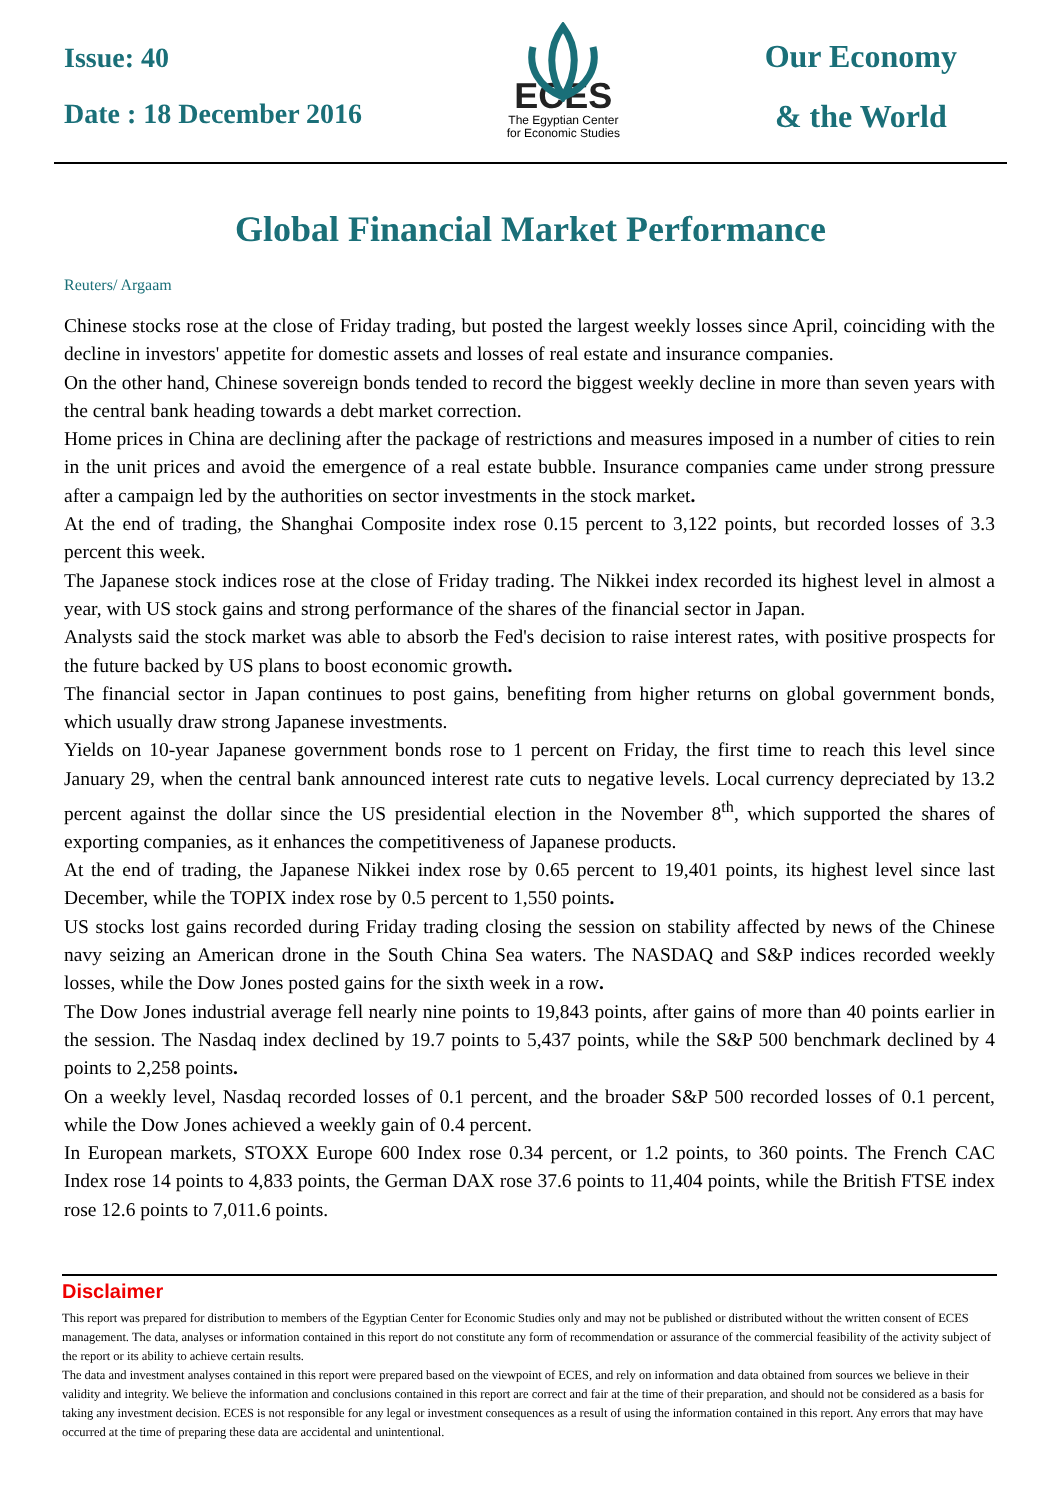Issue: 40
Date : 18 December 2016
ECES
The Egyptian Center
for Economic Studies
Our Economy
& the World
Global Financial Market Performance
Reuters/ Argaam
Chinese stocks rose at the close of Friday trading, but posted the largest weekly losses since April, coinciding with the decline in investors' appetite for domestic assets and losses of real estate and insurance companies.
On the other hand, Chinese sovereign bonds tended to record the biggest weekly decline in more than seven years with the central bank heading towards a debt market correction.
Home prices in China are declining after the package of restrictions and measures imposed in a number of cities to rein in the unit prices and avoid the emergence of a real estate bubble. Insurance companies came under strong pressure after a campaign led by the authorities on sector investments in the stock market.
At the end of trading, the Shanghai Composite index rose 0.15 percent to 3,122 points, but recorded losses of 3.3 percent this week.
The Japanese stock indices rose at the close of Friday trading. The Nikkei index recorded its highest level in almost a year, with US stock gains and strong performance of the shares of the financial sector in Japan.
Analysts said the stock market was able to absorb the Fed's decision to raise interest rates, with positive prospects for the future backed by US plans to boost economic growth.
The financial sector in Japan continues to post gains, benefiting from higher returns on global government bonds, which usually draw strong Japanese investments.
Yields on 10-year Japanese government bonds rose to 1 percent on Friday, the first time to reach this level since January 29, when the central bank announced interest rate cuts to negative levels. Local currency depreciated by 13.2 percent against the dollar since the US presidential election in the November 8<sup>th</sup>, which supported the shares of exporting companies, as it enhances the competitiveness of Japanese products.
At the end of trading, the Japanese Nikkei index rose by 0.65 percent to 19,401 points, its highest level since last December, while the TOPIX index rose by 0.5 percent to 1,550 points.
US stocks lost gains recorded during Friday trading closing the session on stability affected by news of the Chinese navy seizing an American drone in the South China Sea waters. The NASDAQ and S&P indices recorded weekly losses, while the Dow Jones posted gains for the sixth week in a row.
The Dow Jones industrial average fell nearly nine points to 19,843 points, after gains of more than 40 points earlier in the session. The Nasdaq index declined by 19.7 points to 5,437 points, while the S&P 500 benchmark declined by 4 points to 2,258 points.
On a weekly level, Nasdaq recorded losses of 0.1 percent, and the broader S&P 500 recorded losses of 0.1 percent, while the Dow Jones achieved a weekly gain of 0.4 percent.
In European markets, STOXX Europe 600 Index rose 0.34 percent, or 1.2 points, to 360 points. The French CAC Index rose 14 points to 4,833 points, the German DAX rose 37.6 points to 11,404 points, while the British FTSE index rose 12.6 points to 7,011.6 points.
Disclaimer
This report was prepared for distribution to members of the Egyptian Center for Economic Studies only and may not be published or distributed without the written consent of ECES management. The data, analyses or information contained in this report do not constitute any form of recommendation or assurance of the commercial feasibility of the activity subject of the report or its ability to achieve certain results.
The data and investment analyses contained in this report were prepared based on the viewpoint of ECES, and rely on information and data obtained from sources we believe in their validity and integrity. We believe the information and conclusions contained in this report are correct and fair at the time of their preparation, and should not be considered as a basis for taking any investment decision. ECES is not responsible for any legal or investment consequences as a result of using the information contained in this report. Any errors that may have occurred at the time of preparing these data are accidental and unintentional.